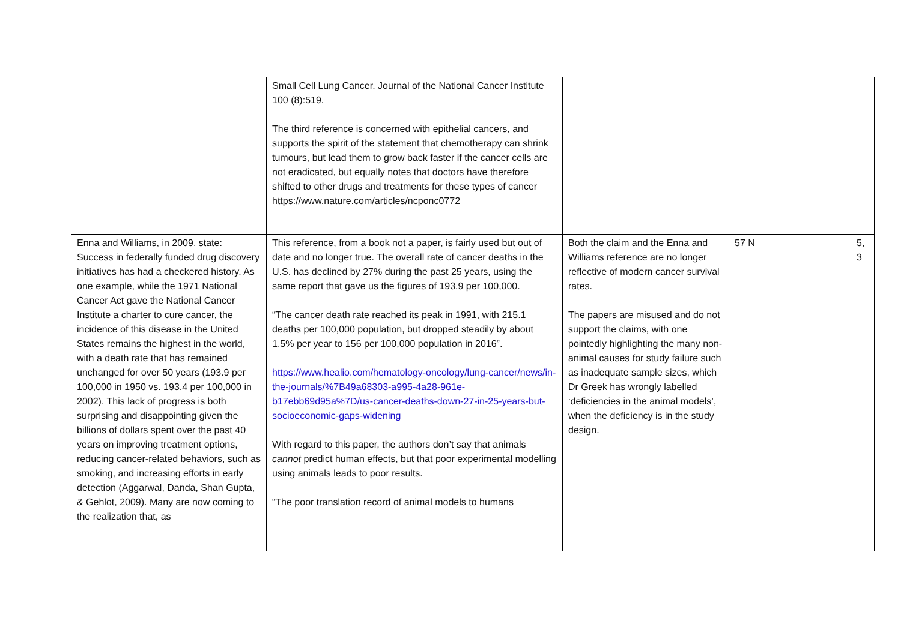| | Small Cell Lung Cancer. Journal of the National Cancer Institute 100 (8):519. The third reference is concerned with epithelial cancers, and supports the spirit of the statement that chemotherapy can shrink tumours, but lead them to grow back faster if the cancer cells are not eradicated, but equally notes that doctors have therefore shifted to other drugs and treatments for these types of cancer https://www.nature.com/articles/ncponc0772 | | | |
| Enna and Williams, in 2009, state: Success in federally funded drug discovery initiatives has had a checkered history. As one example, while the 1971 National Cancer Act gave the National Cancer Institute a charter to cure cancer, the incidence of this disease in the United States remains the highest in the world, with a death rate that has remained unchanged for over 50 years (193.9 per 100,000 in 1950 vs. 193.4 per 100,000 in 2002). This lack of progress is both surprising and disappointing given the billions of dollars spent over the past 40 years on improving treatment options, reducing cancer-related behaviors, such as smoking, and increasing efforts in early detection (Aggarwal, Danda, Shan Gupta, & Gehlot, 2009). Many are now coming to the realization that, as | This reference, from a book not a paper, is fairly used but out of date and no longer true. The overall rate of cancer deaths in the U.S. has declined by 27% during the past 25 years, using the same report that gave us the figures of 193.9 per 100,000. “The cancer death rate reached its peak in 1991, with 215.1 deaths per 100,000 population, but dropped steadily by about 1.5% per year to 156 per 100,000 population in 2016”. https://www.healio.com/hematology-oncology/lung-cancer/news/in-the-journals/%7B49a68303-a995-4a28-961e-b17ebb69d95a%7D/us-cancer-deaths-down-27-in-25-years-but-socioeconomic-gaps-widening With regard to this paper, the authors don’t say that animals cannot predict human effects, but that poor experimental modelling using animals leads to poor results. “The poor translation record of animal models to humans | Both the claim and the Enna and Williams reference are no longer reflective of modern cancer survival rates. The papers are misused and do not support the claims, with one pointedly highlighting the many non-animal causes for study failure such as inadequate sample sizes, which Dr Greek has wrongly labelled ‘deficiencies in the animal models’, when the deficiency is in the study design. | 57 N | 5, 3 |